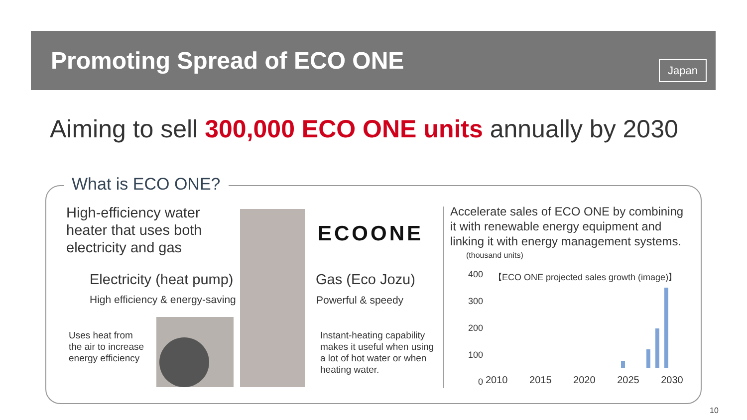Promoting Spread of ECO ONE
Japan
Aiming to sell 300,000 ECO ONE units annually by 2030
What is ECO ONE?
High-efficiency water
heater that uses both
electricity and gas
Electricity (heat pump)
High efficiency & energy-saving
Uses heat from
the air to increase
energy efficiency
ECOONE
Gas (Eco Jozu)
Powerful & speedy
Instant-heating capability
makes it useful when using
a lot of hot water or when
heating water.
Accelerate sales of ECO ONE by combining
it with renewable energy equipment and
linking it with energy management systems.
(thousand units)
【ECO ONE projected sales growth (image)】
400
300
200
100
0
2010 2015 2020 2025 2030
10